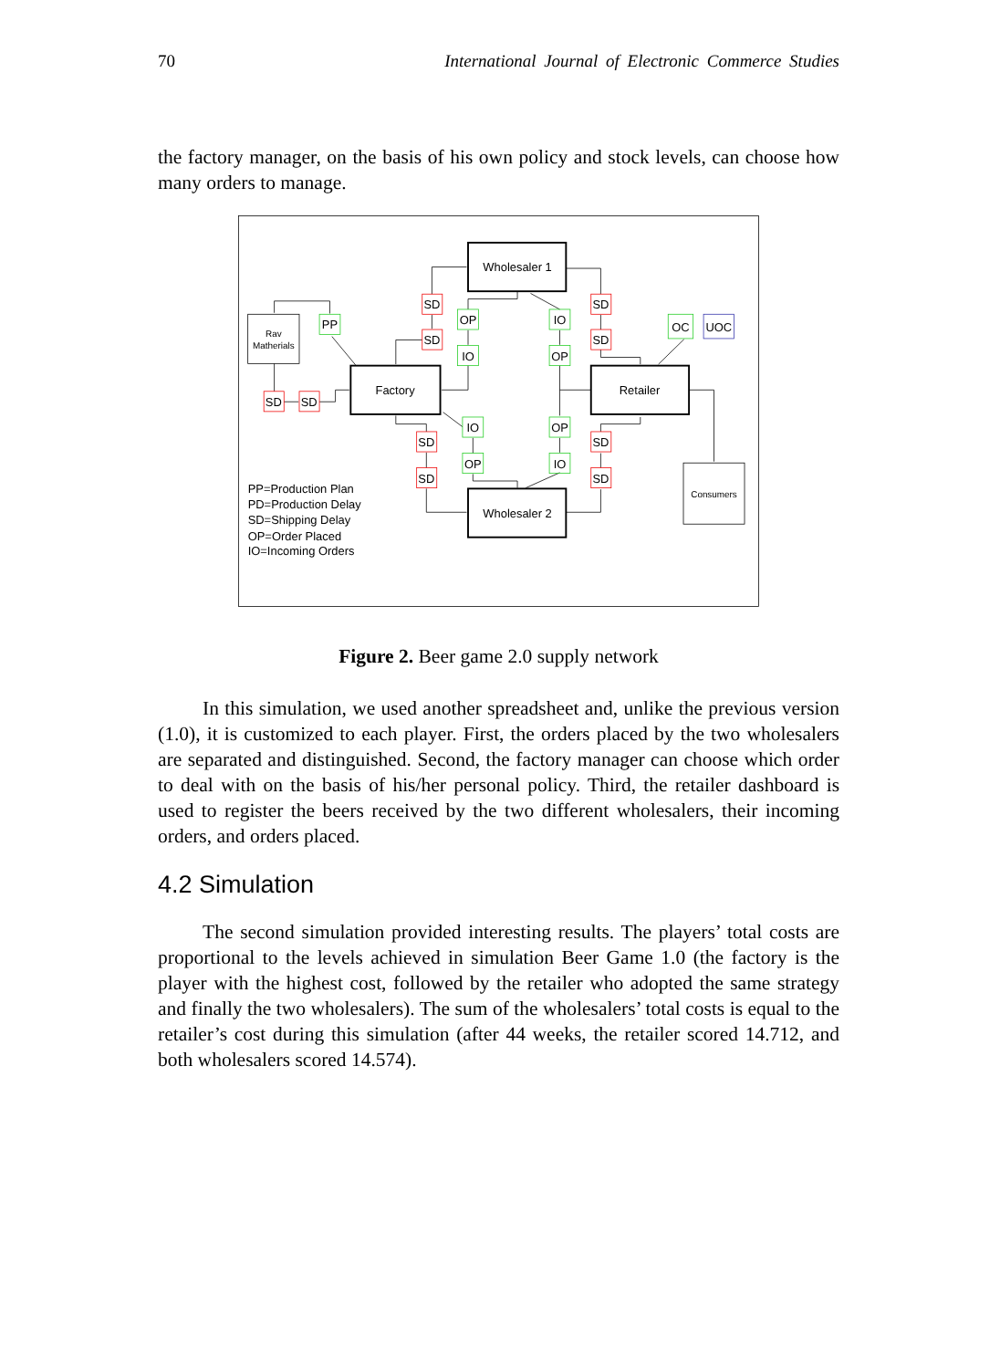70 International Journal of Electronic Commerce Studies
the factory manager, on the basis of his own policy and stock levels, can choose how many orders to manage.
Wholesaler 1
Factory
Retailer
Wholesaler 2
SD
SD
SD
SD
SD
SD
SD
SD
SD
SD
PP
OP
IO
IO
OP
OC
UOC
IO
OP
OP
IO
Rav
Matherials
Consumers
PP=Production Plan
PD=Production Delay
SD=Shipping Delay
OP=Order Placed
IO=Incoming Orders
Figure 2. Beer game 2.0 supply network
In this simulation, we used another spreadsheet and, unlike the previous version (1.0), it is customized to each player. First, the orders placed by the two wholesalers are separated and distinguished. Second, the factory manager can choose which order to deal with on the basis of his/her personal policy. Third, the retailer dashboard is used to register the beers received by the two different wholesalers, their incoming orders, and orders placed.
4.2 Simulation
The second simulation provided interesting results. The players’ total costs are proportional to the levels achieved in simulation Beer Game 1.0 (the factory is the player with the highest cost, followed by the retailer who adopted the same strategy and finally the two wholesalers). The sum of the wholesalers’ total costs is equal to the retailer’s cost during this simulation (after 44 weeks, the retailer scored 14.712, and both wholesalers scored 14.574).